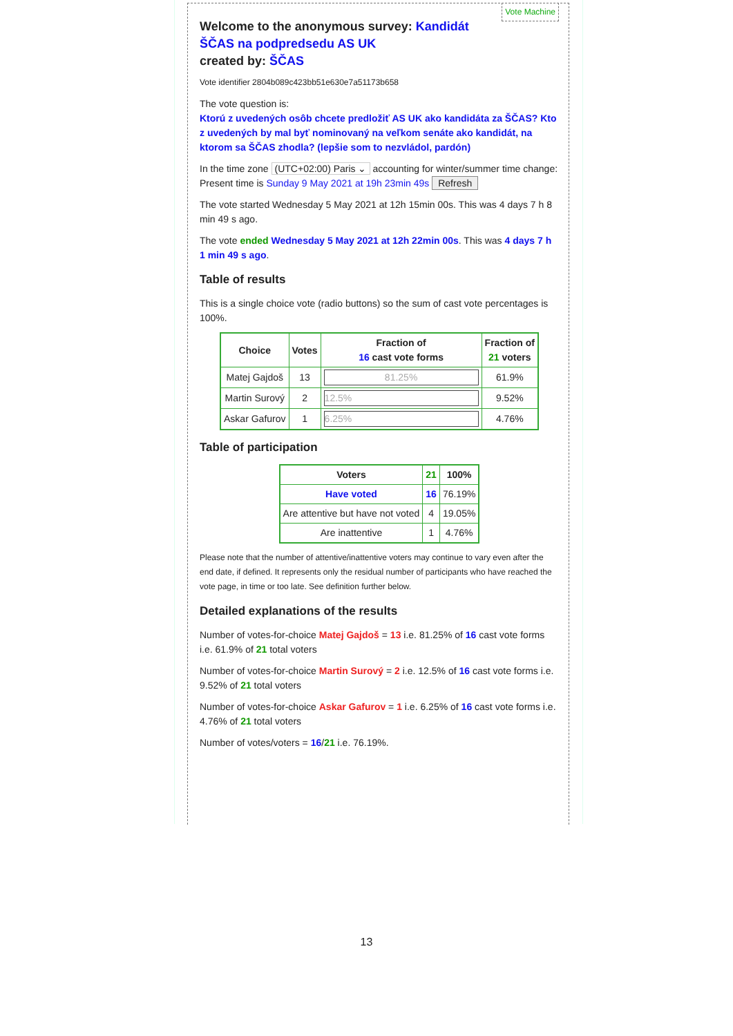Vote Machine
Welcome to the anonymous survey: Kandidát ŠČAS na podpredsedu AS UK
created by: ŠČAS
Vote identifier 2804b089c423bb51e630e7a51173b658
The vote question is:
Ktorú z uvedených osôb chcete predložiť AS UK ako kandidáta za ŠČAS? Kto z uvedených by mal byť nominovaný na veľkom senáte ako kandidát, na ktorom sa ŠČAS zhodla? (lepšie som to nezvládol, pardón)
In the time zone (UTC+02:00) Paris ⌄ accounting for winter/summer time change:
Present time is Sunday 9 May 2021 at 19h 23min 49s Refresh
The vote started Wednesday 5 May 2021 at 12h 15min 00s. This was 4 days 7 h 8 min 49 s ago.
The vote ended Wednesday 5 May 2021 at 12h 22min 00s. This was 4 days 7 h 1 min 49 s ago.
Table of results
This is a single choice vote (radio buttons) so the sum of cast vote percentages is 100%.
| Choice | Votes | Fraction of 16 cast vote forms | Fraction of 21 voters |
| --- | --- | --- | --- |
| Matej Gajdoš | 13 | 81.25% | 61.9% |
| Martin Surový | 2 | 12.5% | 9.52% |
| Askar Gafurov | 1 | 6.25% | 4.76% |
Table of participation
| Voters | 21 | 100% |
| --- | --- | --- |
| Have voted | 16 | 76.19% |
| Are attentive but have not voted | 4 | 19.05% |
| Are inattentive | 1 | 4.76% |
Please note that the number of attentive/inattentive voters may continue to vary even after the end date, if defined. It represents only the residual number of participants who have reached the vote page, in time or too late. See definition further below.
Detailed explanations of the results
Number of votes-for-choice Matej Gajdoš = 13 i.e. 81.25% of 16 cast vote forms i.e. 61.9% of 21 total voters
Number of votes-for-choice Martin Surový = 2 i.e. 12.5% of 16 cast vote forms i.e. 9.52% of 21 total voters
Number of votes-for-choice Askar Gafurov = 1 i.e. 6.25% of 16 cast vote forms i.e. 4.76% of 21 total voters
Number of votes/voters = 16/21 i.e. 76.19%.
13